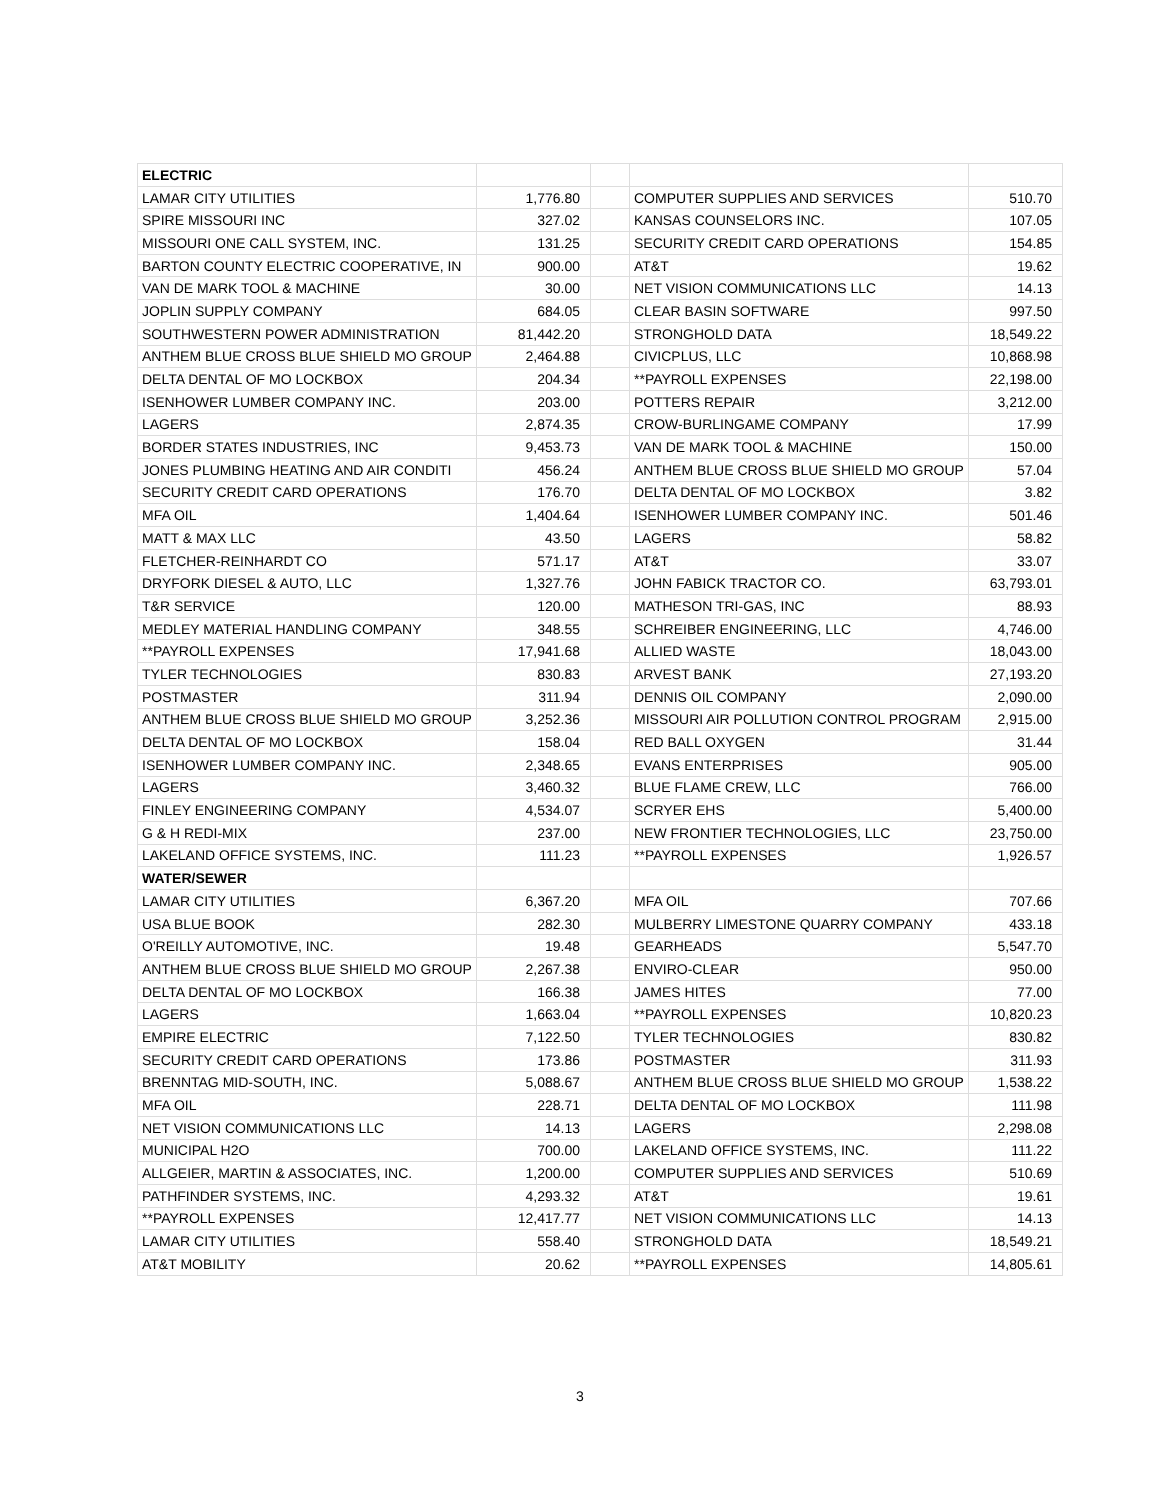| ELECTRIC | | | | |
| LAMAR CITY UTILITIES | 1,776.80 | | COMPUTER SUPPLIES AND SERVICES | 510.70 |
| SPIRE MISSOURI INC | 327.02 | | KANSAS COUNSELORS INC. | 107.05 |
| MISSOURI ONE CALL SYSTEM, INC. | 131.25 | | SECURITY CREDIT CARD OPERATIONS | 154.85 |
| BARTON COUNTY ELECTRIC COOPERATIVE, IN | 900.00 | | AT&T | 19.62 |
| VAN DE MARK TOOL & MACHINE | 30.00 | | NET VISION COMMUNICATIONS LLC | 14.13 |
| JOPLIN SUPPLY COMPANY | 684.05 | | CLEAR BASIN SOFTWARE | 997.50 |
| SOUTHWESTERN POWER ADMINISTRATION | 81,442.20 | | STRONGHOLD DATA | 18,549.22 |
| ANTHEM BLUE CROSS BLUE SHIELD MO GROUP | 2,464.88 | | CIVICPLUS, LLC | 10,868.98 |
| DELTA DENTAL OF MO LOCKBOX | 204.34 | | **PAYROLL EXPENSES | 22,198.00 |
| ISENHOWER LUMBER COMPANY INC. | 203.00 | | POTTERS REPAIR | 3,212.00 |
| LAGERS | 2,874.35 | | CROW-BURLINGAME COMPANY | 17.99 |
| BORDER STATES INDUSTRIES, INC | 9,453.73 | | VAN DE MARK TOOL & MACHINE | 150.00 |
| JONES PLUMBING HEATING AND AIR CONDITI | 456.24 | | ANTHEM BLUE CROSS BLUE SHIELD MO GROUP | 57.04 |
| SECURITY CREDIT CARD OPERATIONS | 176.70 | | DELTA DENTAL OF MO LOCKBOX | 3.82 |
| MFA OIL | 1,404.64 | | ISENHOWER LUMBER COMPANY INC. | 501.46 |
| MATT & MAX LLC | 43.50 | | LAGERS | 58.82 |
| FLETCHER-REINHARDT CO | 571.17 | | AT&T | 33.07 |
| DRYFORK DIESEL & AUTO, LLC | 1,327.76 | | JOHN FABICK TRACTOR CO. | 63,793.01 |
| T&R SERVICE | 120.00 | | MATHESON TRI-GAS, INC | 88.93 |
| MEDLEY MATERIAL HANDLING COMPANY | 348.55 | | SCHREIBER ENGINEERING, LLC | 4,746.00 |
| **PAYROLL EXPENSES | 17,941.68 | | ALLIED WASTE | 18,043.00 |
| TYLER TECHNOLOGIES | 830.83 | | ARVEST BANK | 27,193.20 |
| POSTMASTER | 311.94 | | DENNIS OIL COMPANY | 2,090.00 |
| ANTHEM BLUE CROSS BLUE SHIELD MO GROUP | 3,252.36 | | MISSOURI AIR POLLUTION CONTROL PROGRAM | 2,915.00 |
| DELTA DENTAL OF MO LOCKBOX | 158.04 | | RED BALL OXYGEN | 31.44 |
| ISENHOWER LUMBER COMPANY INC. | 2,348.65 | | EVANS ENTERPRISES | 905.00 |
| LAGERS | 3,460.32 | | BLUE FLAME CREW, LLC | 766.00 |
| FINLEY ENGINEERING COMPANY | 4,534.07 | | SCRYER EHS | 5,400.00 |
| G & H REDI-MIX | 237.00 | | NEW FRONTIER TECHNOLOGIES, LLC | 23,750.00 |
| LAKELAND OFFICE SYSTEMS, INC. | 111.23 | | **PAYROLL EXPENSES | 1,926.57 |
| WATER/SEWER | | | | |
| LAMAR CITY UTILITIES | 6,367.20 | | MFA OIL | 707.66 |
| USA BLUE BOOK | 282.30 | | MULBERRY LIMESTONE QUARRY COMPANY | 433.18 |
| O'REILLY AUTOMOTIVE, INC. | 19.48 | | GEARHEADS | 5,547.70 |
| ANTHEM BLUE CROSS BLUE SHIELD MO GROUP | 2,267.38 | | ENVIRO-CLEAR | 950.00 |
| DELTA DENTAL OF MO LOCKBOX | 166.38 | | JAMES HITES | 77.00 |
| LAGERS | 1,663.04 | | **PAYROLL EXPENSES | 10,820.23 |
| EMPIRE ELECTRIC | 7,122.50 | | TYLER TECHNOLOGIES | 830.82 |
| SECURITY CREDIT CARD OPERATIONS | 173.86 | | POSTMASTER | 311.93 |
| BRENNTAG MID-SOUTH, INC. | 5,088.67 | | ANTHEM BLUE CROSS BLUE SHIELD MO GROUP | 1,538.22 |
| MFA OIL | 228.71 | | DELTA DENTAL OF MO LOCKBOX | 111.98 |
| NET VISION COMMUNICATIONS LLC | 14.13 | | LAGERS | 2,298.08 |
| MUNICIPAL H2O | 700.00 | | LAKELAND OFFICE SYSTEMS, INC. | 111.22 |
| ALLGEIER, MARTIN & ASSOCIATES, INC. | 1,200.00 | | COMPUTER SUPPLIES AND SERVICES | 510.69 |
| PATHFINDER SYSTEMS, INC. | 4,293.32 | | AT&T | 19.61 |
| **PAYROLL EXPENSES | 12,417.77 | | NET VISION COMMUNICATIONS LLC | 14.13 |
| LAMAR CITY UTILITIES | 558.40 | | STRONGHOLD DATA | 18,549.21 |
| AT&T MOBILITY | 20.62 | | **PAYROLL EXPENSES | 14,805.61 |
3